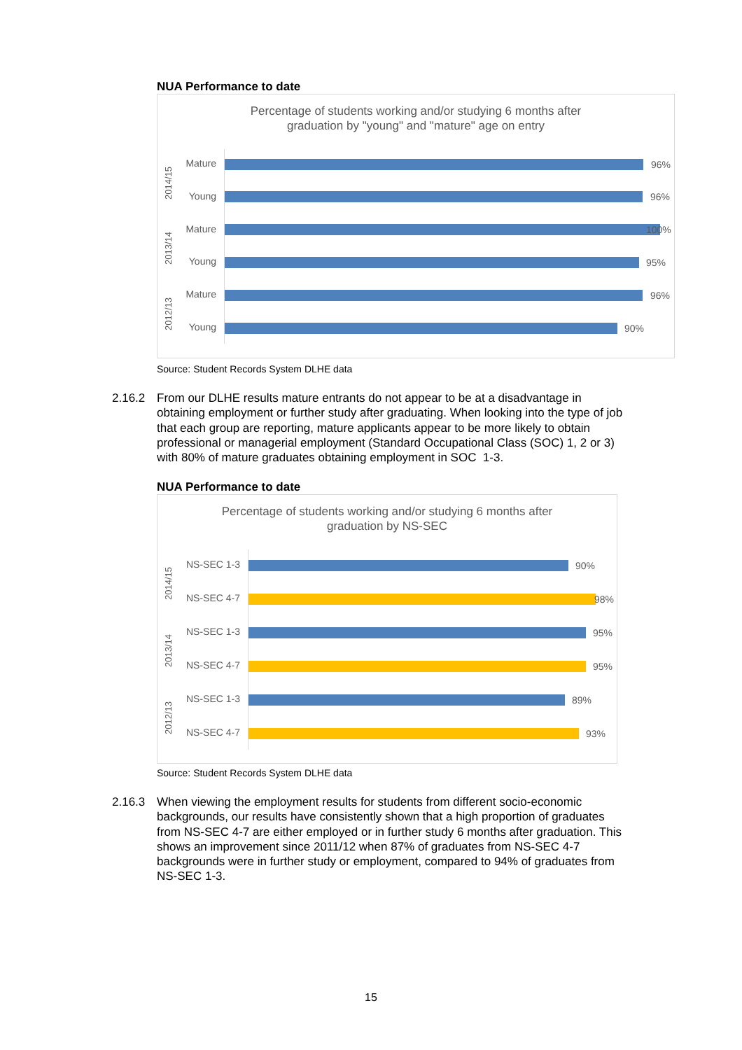NUA Performance to date
Percentage of students working and/or studying 6 months after
graduation by "young" and "mature" age on entry
2014/15
2013/14
2012/13
Mature 96%
Young 96%
Mature 100%
Young 95%
Mature 96%
Young 90%
Source: Student Records System DLHE data
2.16.2 From our DLHE results mature entrants do not appear to be at a disadvantage in obtaining employment or further study after graduating. When looking into the type of job that each group are reporting, mature applicants appear to be more likely to obtain professional or managerial employment (Standard Occupational Class (SOC) 1, 2 or 3) with 80% of mature graduates obtaining employment in SOC 1-3.
NUA Performance to date
Percentage of students working and/or studying 6 months after
graduation by NS-SEC
2014/15
2013/14
2012/13
NS-SEC 1-3 90%
NS-SEC 4-7 98%
NS-SEC 1-3 95%
NS-SEC 4-7 95%
NS-SEC 1-3 89%
NS-SEC 4-7 93%
Source: Student Records System DLHE data
2.16.3 When viewing the employment results for students from different socio-economic backgrounds, our results have consistently shown that a high proportion of graduates from NS-SEC 4-7 are either employed or in further study 6 months after graduation. This shows an improvement since 2011/12 when 87% of graduates from NS-SEC 4-7 backgrounds were in further study or employment, compared to 94% of graduates from NS-SEC 1-3.
15